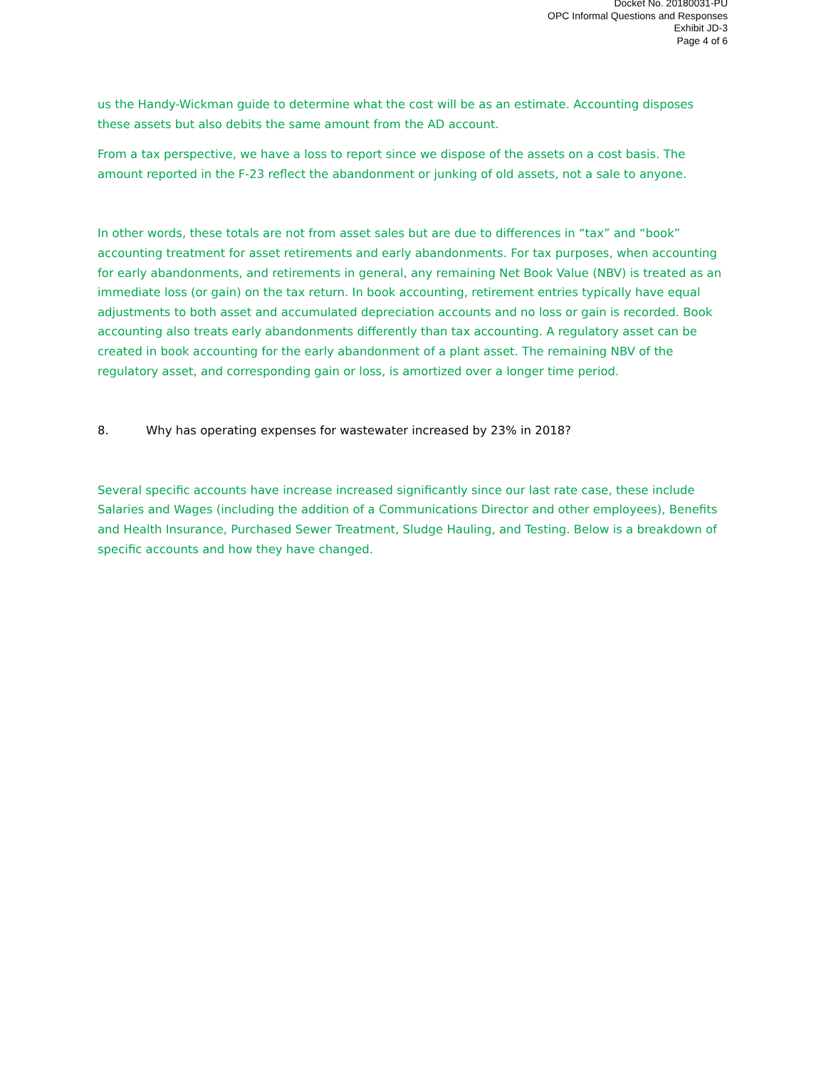Docket No. 20180031-PU
OPC Informal Questions and Responses
Exhibit JD-3
Page 4 of 6
us the Handy-Wickman guide to determine what the cost will be as an estimate. Accounting disposes these assets but also debits the same amount from the AD account.
From a tax perspective, we have a loss to report since we dispose of the assets on a cost basis. The amount reported in the F-23 reflect the abandonment or junking of old assets, not a sale to anyone.
In other words, these totals are not from asset sales but are due to differences in “tax” and “book” accounting treatment for asset retirements and early abandonments. For tax purposes, when accounting for early abandonments, and retirements in general, any remaining Net Book Value (NBV) is treated as an immediate loss (or gain) on the tax return. In book accounting, retirement entries typically have equal adjustments to both asset and accumulated depreciation accounts and no loss or gain is recorded. Book accounting also treats early abandonments differently than tax accounting. A regulatory asset can be created in book accounting for the early abandonment of a plant asset. The remaining NBV of the regulatory asset, and corresponding gain or loss, is amortized over a longer time period.
8. Why has operating expenses for wastewater increased by 23% in 2018?
Several specific accounts have increase increased significantly since our last rate case, these include Salaries and Wages (including the addition of a Communications Director and other employees), Benefits and Health Insurance, Purchased Sewer Treatment, Sludge Hauling, and Testing. Below is a breakdown of specific accounts and how they have changed.